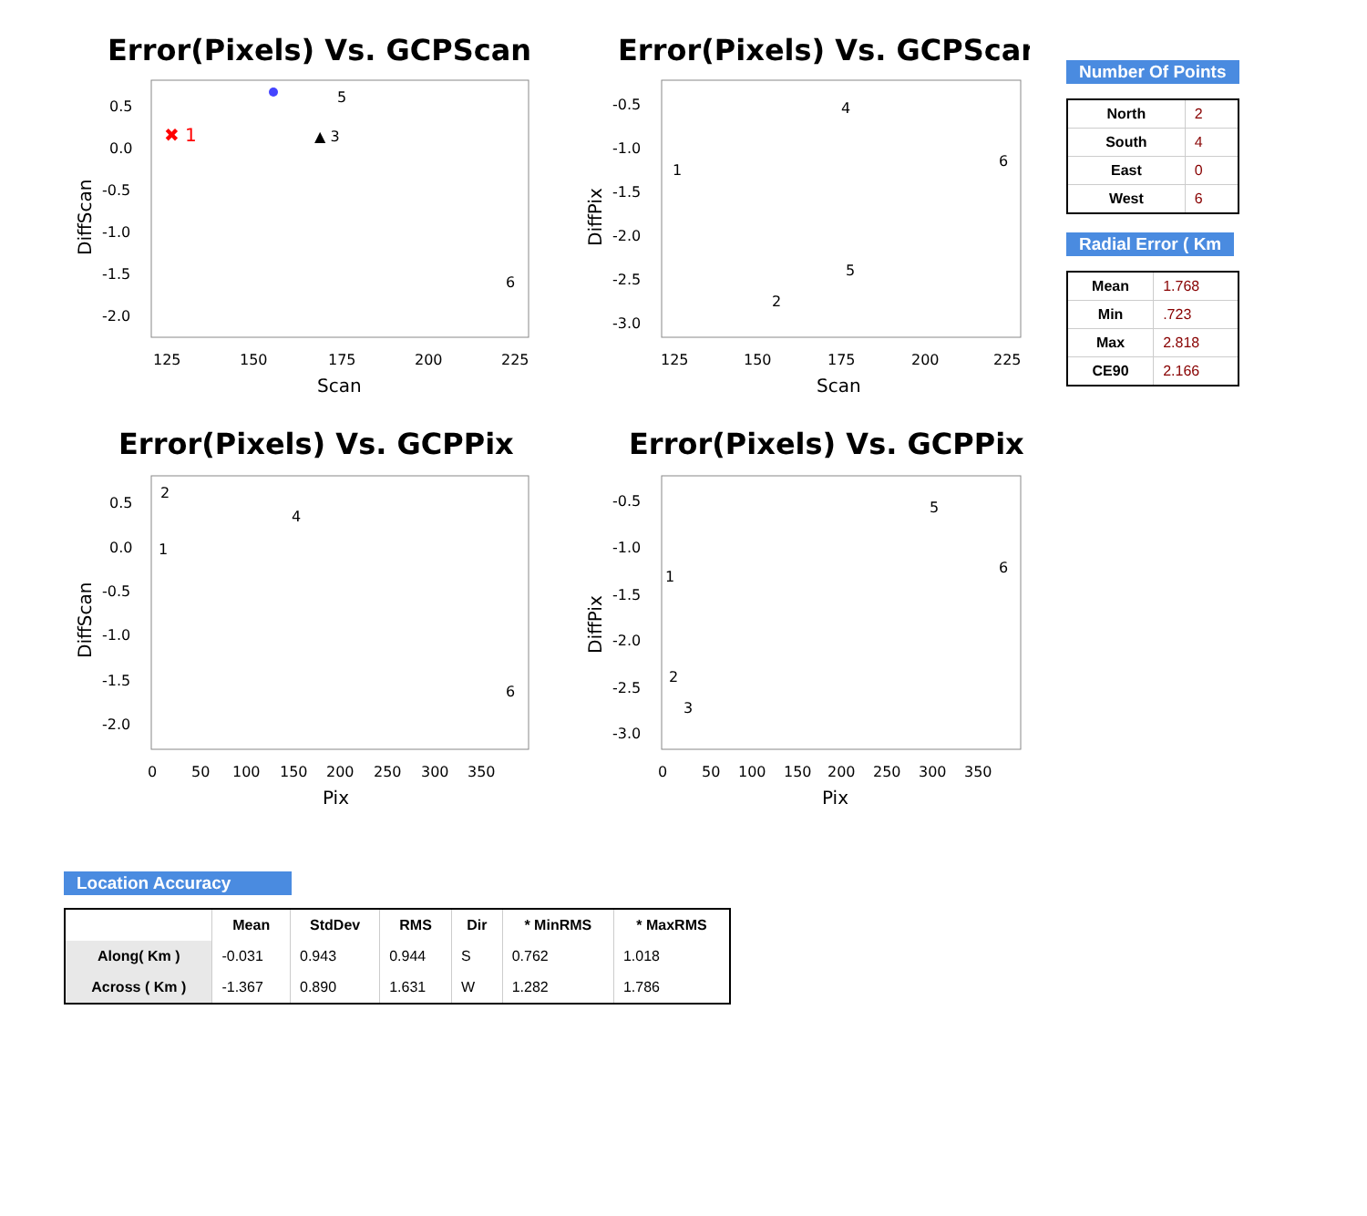Error(Pixels) Vs. GCPScan
DiffScan
0.5
0.0
-0.5
-1.0
-1.5
-2.0
125
150
175
200
225
Scan
✖ 1
▲ 3
5
6
Error(Pixels) Vs. GCPScan
DiffPix
-0.5
-1.0
-1.5
-2.0
-2.5
-3.0
125
150
175
200
225
Scan
1
2
4
5
6
Error(Pixels) Vs. GCPPix
DiffScan
0.5
0.0
-0.5
-1.0
-1.5
-2.0
0
50
100
150
200
250
300
350
Pix
1
2
4
6
Error(Pixels) Vs. GCPPix
DiffPix
-0.5
-1.0
-1.5
-2.0
-2.5
-3.0
0
50
100
150
200
250
300
350
Pix
1
2
3
5
6
Number Of Points
| North | 2 |
| South | 4 |
| East | 0 |
| West | 6 |
Radial Error ( Km
| Mean | 1.768 |
| Min | .723 |
| Max | 2.818 |
| CE90 | 2.166 |
Location Accuracy
| | Mean | StdDev | RMS | Dir | * MinRMS | * MaxRMS |
| --- | --- | --- | --- | --- | --- | --- |
| Along( Km ) | -0.031 | 0.943 | 0.944 | S | 0.762 | 1.018 |
| Across ( Km ) | -1.367 | 0.890 | 1.631 | W | 1.282 | 1.786 |